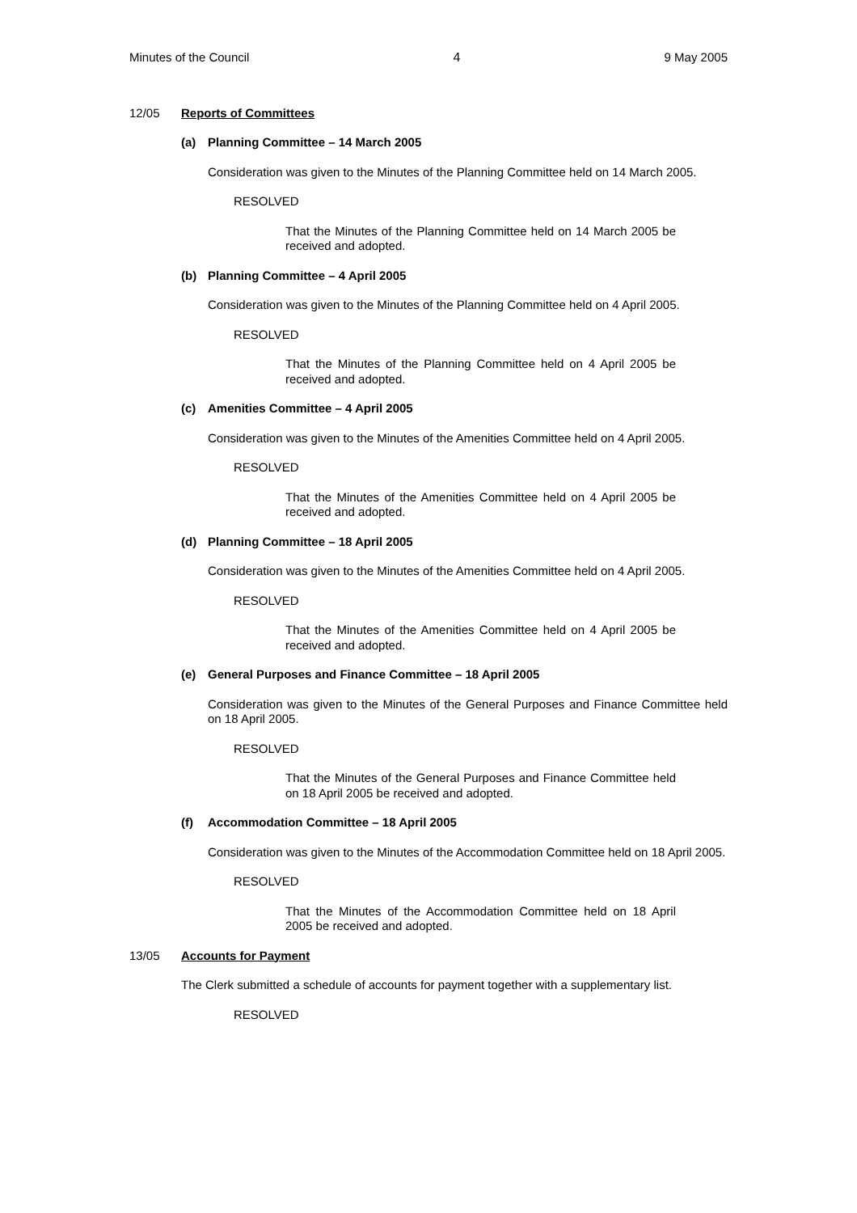Minutes of the Council 4 9 May 2005
12/05 Reports of Committees
(a) Planning Committee – 14 March 2005
Consideration was given to the Minutes of the Planning Committee held on 14 March 2005.
RESOLVED
That the Minutes of the Planning Committee held on 14 March 2005 be received and adopted.
(b) Planning Committee – 4 April 2005
Consideration was given to the Minutes of the Planning Committee held on 4 April 2005.
RESOLVED
That the Minutes of the Planning Committee held on 4 April 2005 be received and adopted.
(c) Amenities Committee – 4 April 2005
Consideration was given to the Minutes of the Amenities Committee held on 4 April 2005.
RESOLVED
That the Minutes of the Amenities Committee held on 4 April 2005 be received and adopted.
(d) Planning Committee – 18 April 2005
Consideration was given to the Minutes of the Amenities Committee held on 4 April 2005.
RESOLVED
That the Minutes of the Amenities Committee held on 4 April 2005 be received and adopted.
(e) General Purposes and Finance Committee – 18 April 2005
Consideration was given to the Minutes of the General Purposes and Finance Committee held on 18 April 2005.
RESOLVED
That the Minutes of the General Purposes and Finance Committee held on 18 April 2005 be received and adopted.
(f) Accommodation Committee – 18 April 2005
Consideration was given to the Minutes of the Accommodation Committee held on 18 April 2005.
RESOLVED
That the Minutes of the Accommodation Committee held on 18 April 2005 be received and adopted.
13/05 Accounts for Payment
The Clerk submitted a schedule of accounts for payment together with a supplementary list.
RESOLVED